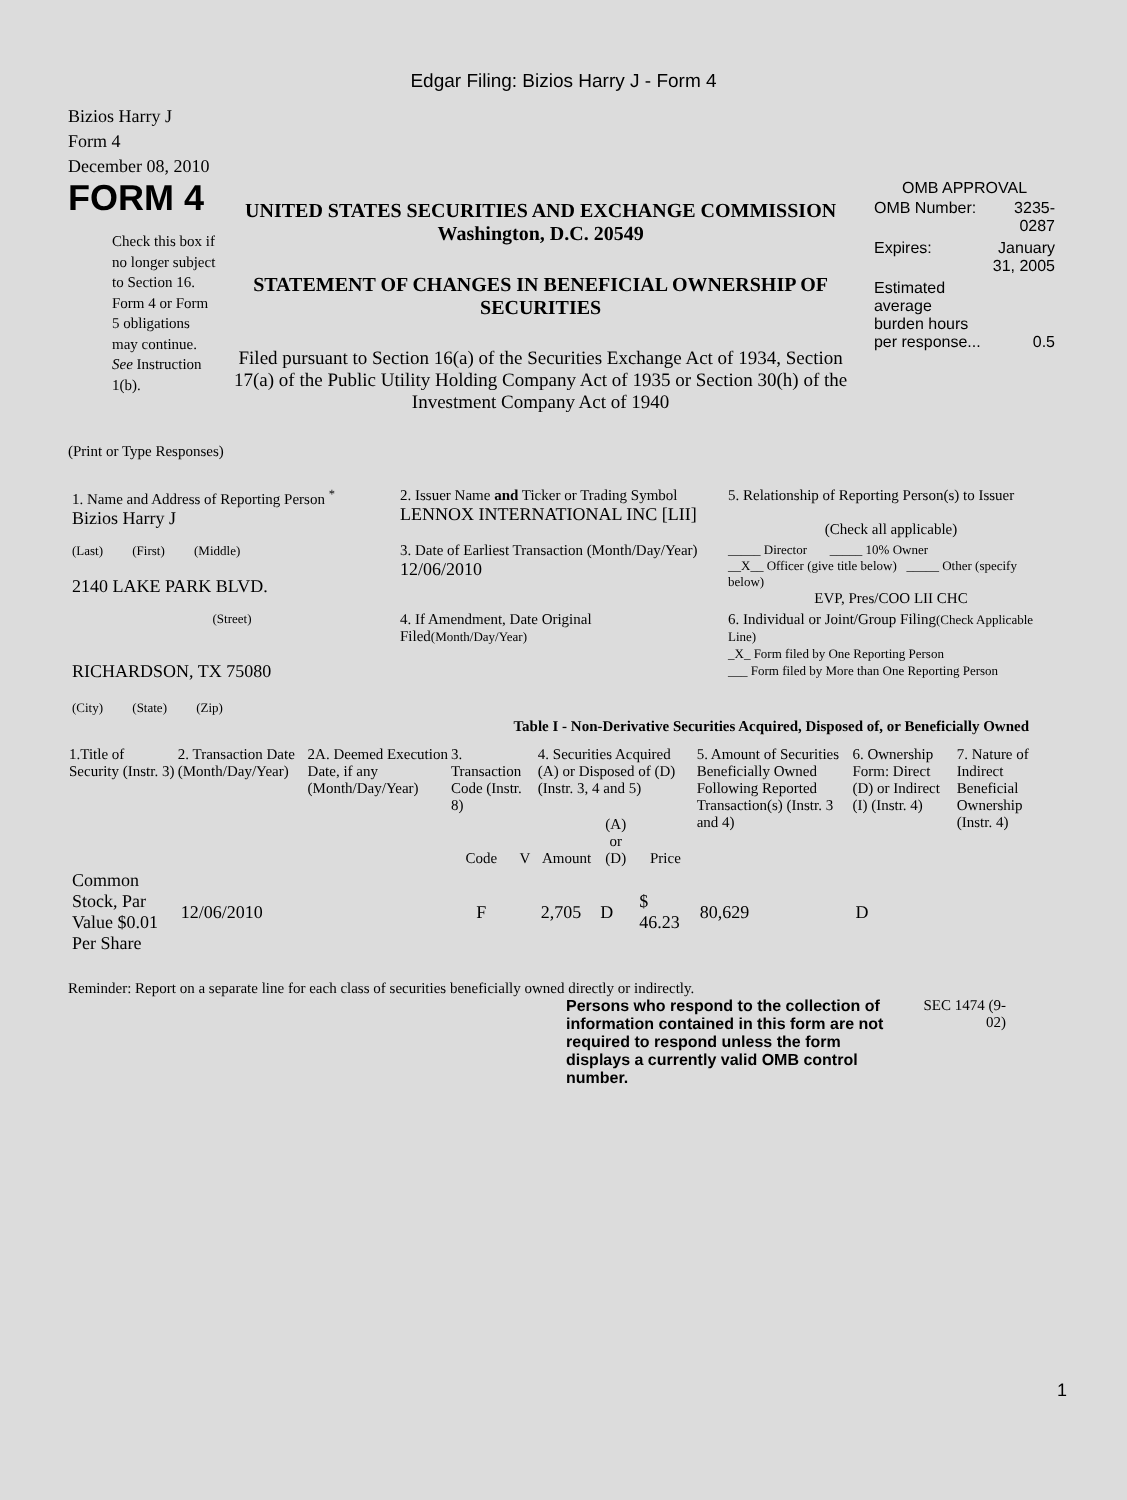Edgar Filing: Bizios Harry J - Form 4
Bizios Harry J
Form 4
December 08, 2010
FORM 4
Check this box if no longer subject to Section 16. Form 4 or Form 5 obligations may continue. See Instruction 1(b).
UNITED STATES SECURITIES AND EXCHANGE COMMISSION
Washington, D.C. 20549
STATEMENT OF CHANGES IN BENEFICIAL OWNERSHIP OF SECURITIES
Filed pursuant to Section 16(a) of the Securities Exchange Act of 1934, Section 17(a) of the Public Utility Holding Company Act of 1935 or Section 30(h) of the Investment Company Act of 1940
OMB APPROVAL
| OMB Number: | 3235-0287 |
| Expires: | January 31, 2005 |
| Estimated average burden hours per response... | 0.5 |
(Print or Type Responses)
| 1. Name and Address of Reporting Person <sup>*</sup> Bizios Harry J | 2. Issuer Name and Ticker or Trading Symbol LENNOX INTERNATIONAL INC [LII] | 5. Relationship of Reporting Person(s) to Issuer (Check all applicable) |
| (Last) (First) (Middle) 2140 LAKE PARK BLVD. | 3. Date of Earliest Transaction (Month/Day/Year) 12/06/2010 | _____ Director _____ 10% Owner __X__ Officer (give title below) _____ Other (specify below) EVP, Pres/COO LII CHC |
| (Street) RICHARDSON, TX 75080 (City) (State) (Zip) | 4. If Amendment, Date Original Filed (Month/Day/Year) | 6. Individual or Joint/Group Filing (Check Applicable Line) _X_ Form filed by One Reporting Person ___ Form filed by More than One Reporting Person |
Table I - Non-Derivative Securities Acquired, Disposed of, or Beneficially Owned
| 1.Title of Security (Instr. 3) | 2. Transaction Date (Month/Day/Year) | 2A. Deemed Execution Date, if any (Month/Day/Year) | 3. Transaction Code (Instr. 8) | | 4. Securities Acquired (A) or Disposed of (D) (Instr. 3, 4 and 5) | | | 5. Amount of Securities Beneficially Owned Following Reported Transaction(s) (Instr. 3 and 4) | 6. Ownership Form: Direct (D) or Indirect (I) (Instr. 4) | 7. Nature of Indirect Beneficial Ownership (Instr. 4) |
| --- | --- | --- | --- | --- | --- | --- | --- | --- | --- | --- |
| | | | Code | V | Amount | (A) or (D) | Price | | | |
| Common Stock, Par Value $0.01 Per Share | 12/06/2010 | | F | | 2,705 | D | $ 46.23 | 80,629 | D | |
Reminder: Report on a separate line for each class of securities beneficially owned directly or indirectly.
Persons who respond to the collection of information contained in this form are not required to respond unless the form displays a currently valid OMB control number.
SEC 1474 (9-02)
1